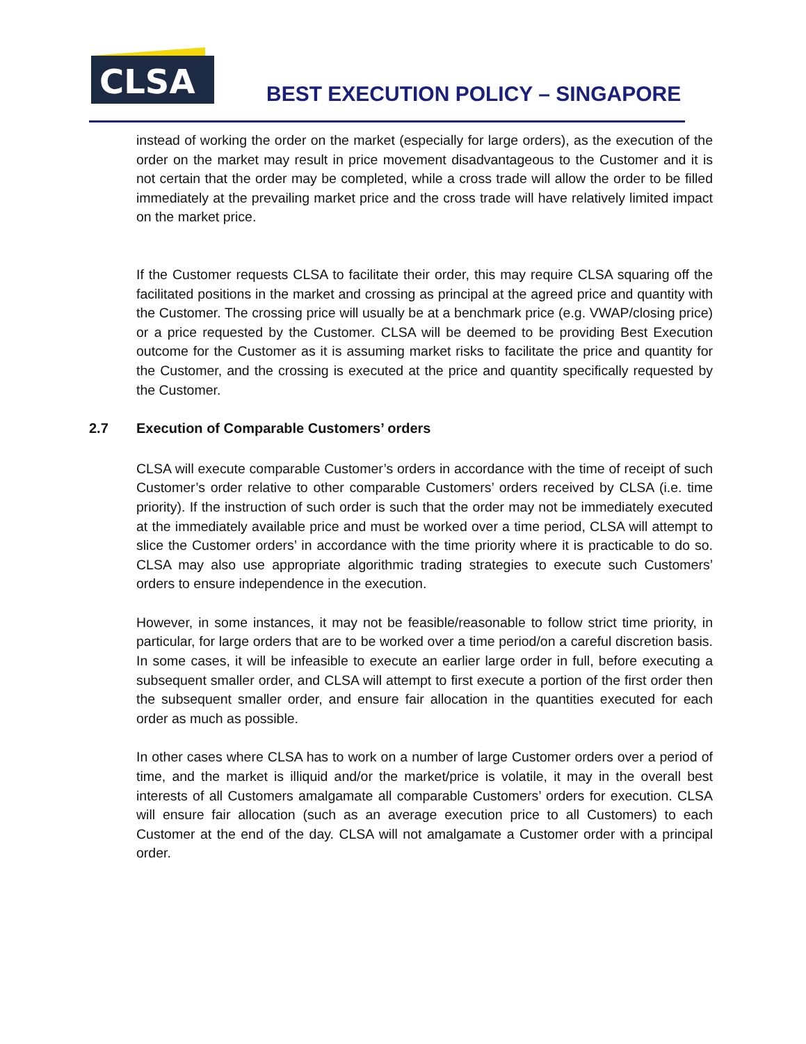CLSA
BEST EXECUTION POLICY – SINGAPORE
instead of working the order on the market (especially for large orders), as the execution of the order on the market may result in price movement disadvantageous to the Customer and it is not certain that the order may be completed, while a cross trade will allow the order to be filled immediately at the prevailing market price and the cross trade will have relatively limited impact on the market price.
If the Customer requests CLSA to facilitate their order, this may require CLSA squaring off the facilitated positions in the market and crossing as principal at the agreed price and quantity with the Customer. The crossing price will usually be at a benchmark price (e.g. VWAP/closing price) or a price requested by the Customer. CLSA will be deemed to be providing Best Execution outcome for the Customer as it is assuming market risks to facilitate the price and quantity for the Customer, and the crossing is executed at the price and quantity specifically requested by the Customer.
2.7 Execution of Comparable Customers’ orders
CLSA will execute comparable Customer’s orders in accordance with the time of receipt of such Customer’s order relative to other comparable Customers’ orders received by CLSA (i.e. time priority). If the instruction of such order is such that the order may not be immediately executed at the immediately available price and must be worked over a time period, CLSA will attempt to slice the Customer orders’ in accordance with the time priority where it is practicable to do so. CLSA may also use appropriate algorithmic trading strategies to execute such Customers’ orders to ensure independence in the execution.
However, in some instances, it may not be feasible/reasonable to follow strict time priority, in particular, for large orders that are to be worked over a time period/on a careful discretion basis. In some cases, it will be infeasible to execute an earlier large order in full, before executing a subsequent smaller order, and CLSA will attempt to first execute a portion of the first order then the subsequent smaller order, and ensure fair allocation in the quantities executed for each order as much as possible.
In other cases where CLSA has to work on a number of large Customer orders over a period of time, and the market is illiquid and/or the market/price is volatile, it may in the overall best interests of all Customers amalgamate all comparable Customers’ orders for execution. CLSA will ensure fair allocation (such as an average execution price to all Customers) to each Customer at the end of the day. CLSA will not amalgamate a Customer order with a principal order.